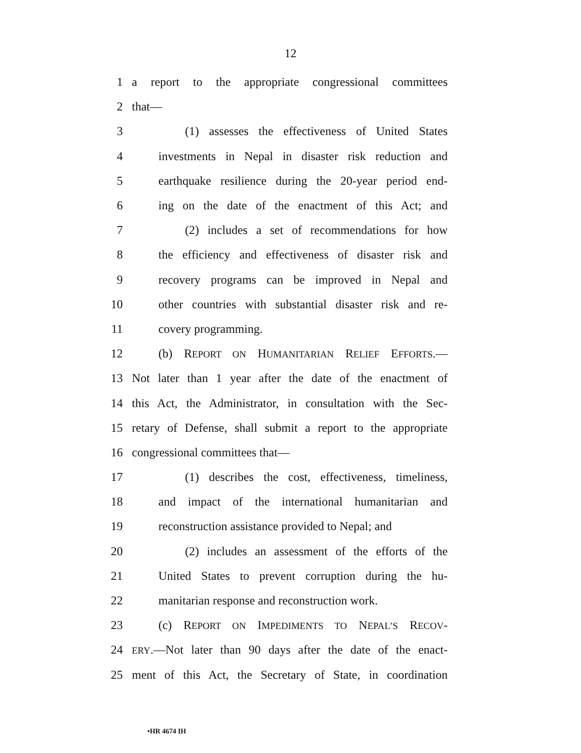12
1 a report to the appropriate congressional committees
2 that—
3 (1) assesses the effectiveness of United States
4 investments in Nepal in disaster risk reduction and
5 earthquake resilience during the 20-year period end-
6 ing on the date of the enactment of this Act; and
7 (2) includes a set of recommendations for how
8 the efficiency and effectiveness of disaster risk and
9 recovery programs can be improved in Nepal and
10 other countries with substantial disaster risk and re-
11 covery programming.
12 (b) REPORT ON HUMANITARIAN RELIEF EFFORTS.—
13 Not later than 1 year after the date of the enactment of
14 this Act, the Administrator, in consultation with the Sec-
15 retary of Defense, shall submit a report to the appropriate
16 congressional committees that—
17 (1) describes the cost, effectiveness, timeliness,
18 and impact of the international humanitarian and
19 reconstruction assistance provided to Nepal; and
20 (2) includes an assessment of the efforts of the
21 United States to prevent corruption during the hu-
22 manitarian response and reconstruction work.
23 (c) REPORT ON IMPEDIMENTS TO NEPAL’S RECOV-
24 ERY.—Not later than 90 days after the date of the enact-
25 ment of this Act, the Secretary of State, in coordination
•HR 4674 IH